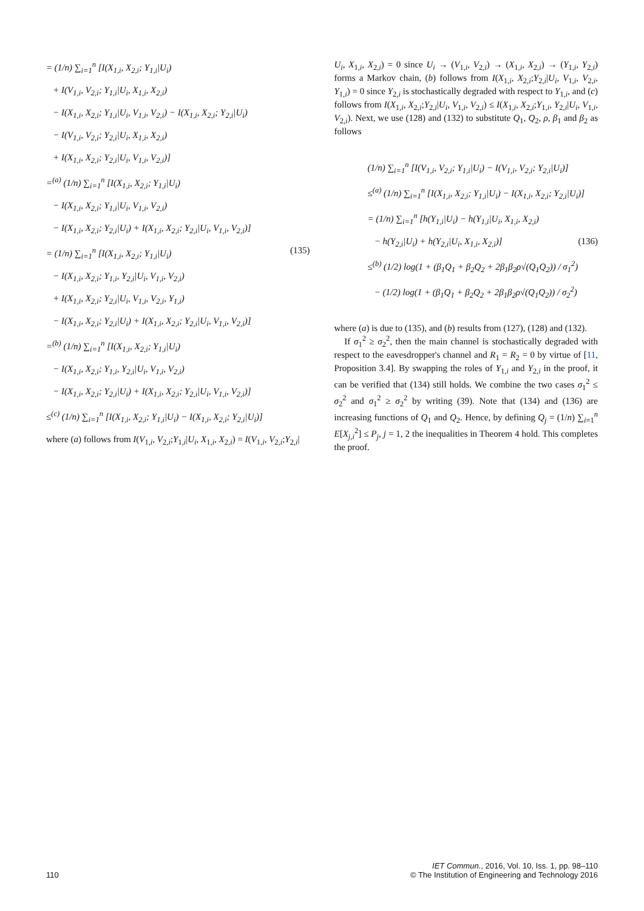= (1/n) ∑<sub>i=1</sub><sup>n</sup> [I(X<sub>1,i</sub>, X<sub>2,i</sub>; Y<sub>1,i</sub>|U<sub>i</sub>)
+ I(V<sub>1,i</sub>, V<sub>2,i</sub>; Y<sub>1,i</sub>|U<sub>i</sub>, X<sub>1,i</sub>, X<sub>2,i</sub>)
− I(X<sub>1,i</sub>, X<sub>2,i</sub>; Y<sub>1,i</sub>|U<sub>i</sub>, V<sub>1,i</sub>, V<sub>2,i</sub>) − I(X<sub>1,i</sub>, X<sub>2,i</sub>; Y<sub>2,i</sub>|U<sub>i</sub>)
− I(V<sub>1,i</sub>, V<sub>2,i</sub>; Y<sub>2,i</sub>|U<sub>i</sub>, X<sub>1,i</sub>, X<sub>2,i</sub>)
+ I(X<sub>1,i</sub>, X<sub>2,i</sub>; Y<sub>2,i</sub>|U<sub>i</sub>, V<sub>1,i</sub>, V<sub>2,i</sub>)]
=<sup>(a)</sup> (1/n) ∑<sub>i=1</sub><sup>n</sup> [I(X<sub>1,i</sub>, X<sub>2,i</sub>; Y<sub>1,i</sub>|U<sub>i</sub>)
− I(X<sub>1,i</sub>, X<sub>2,i</sub>; Y<sub>1,i</sub>|U<sub>i</sub>, V<sub>1,i</sub>, V<sub>2,i</sub>)
− I(X<sub>1,i</sub>, X<sub>2,i</sub>; Y<sub>2,i</sub>|U<sub>i</sub>) + I(X<sub>1,i</sub>, X<sub>2,i</sub>; Y<sub>2,i</sub>|U<sub>i</sub>, V<sub>1,i</sub>, V<sub>2,i</sub>)]
= (1/n) ∑<sub>i=1</sub><sup>n</sup> [I(X<sub>1,i</sub>, X<sub>2,i</sub>; Y<sub>1,i</sub>|U<sub>i</sub>) (135)
− I(X<sub>1,i</sub>, X<sub>2,i</sub>; Y<sub>1,i</sub>, Y<sub>2,i</sub>|U<sub>i</sub>, V<sub>1,i</sub>, V<sub>2,i</sub>)
+ I(X<sub>1,i</sub>, X<sub>2,i</sub>; Y<sub>2,i</sub>|U<sub>i</sub>, V<sub>1,i</sub>, V<sub>2,i</sub>, Y<sub>1,i</sub>)
− I(X<sub>1,i</sub>, X<sub>2,i</sub>; Y<sub>2,i</sub>|U<sub>i</sub>) + I(X<sub>1,i</sub>, X<sub>2,i</sub>; Y<sub>2,i</sub>|U<sub>i</sub>, V<sub>1,i</sub>, V<sub>2,i</sub>)]
=<sup>(b)</sup> (1/n) ∑<sub>i=1</sub><sup>n</sup> [I(X<sub>1,i</sub>, X<sub>2,i</sub>; Y<sub>1,i</sub>|U<sub>i</sub>)
− I(X<sub>1,i</sub>, X<sub>2,i</sub>; Y<sub>1,i</sub>, Y<sub>2,i</sub>|U<sub>i</sub>, V<sub>1,i</sub>, V<sub>2,i</sub>)
− I(X<sub>1,i</sub>, X<sub>2,i</sub>; Y<sub>2,i</sub>|U<sub>i</sub>) + I(X<sub>1,i</sub>, X<sub>2,i</sub>; Y<sub>2,i</sub>|U<sub>i</sub>, V<sub>1,i</sub>, V<sub>2,i</sub>)]
≤<sup>(c)</sup> (1/n) ∑<sub>i=1</sub><sup>n</sup> [I(X<sub>1,i</sub>, X<sub>2,i</sub>; Y<sub>1,i</sub>|U<sub>i</sub>) − I(X<sub>1,i</sub>, X<sub>2,i</sub>; Y<sub>2,i</sub>|U<sub>i</sub>)]
where (a) follows from I(V<sub>1,i</sub>, V<sub>2,i</sub>;Y<sub>1,i</sub>|U<sub>i</sub>, X<sub>1,i</sub>, X<sub>2,i</sub>) = I(V<sub>1,i</sub>, V<sub>2,i</sub>;Y<sub>2,i</sub>|
U<sub>i</sub>, X<sub>1,i</sub>, X<sub>2,i</sub>) = 0 since U<sub>i</sub> → (V<sub>1,i</sub>, V<sub>2,i</sub>) → (X<sub>1,i</sub>, X<sub>2,i</sub>) → (Y<sub>1,i</sub>, Y<sub>2,i</sub>) forms a Markov chain, (b) follows from I(X<sub>1,i</sub>, X<sub>2,i</sub>;Y<sub>2,i</sub>|U<sub>i</sub>, V<sub>1,i</sub>, V<sub>2,i</sub>, Y<sub>1,i</sub>) = 0 since Y<sub>2,i</sub> is stochastically degraded with respect to Y<sub>1,i</sub>, and (c) follows from I(X<sub>1,i</sub>, X<sub>2,i</sub>;Y<sub>2,i</sub>|U<sub>i</sub>, V<sub>1,i</sub>, V<sub>2,i</sub>) ≤ I(X<sub>1,i</sub>, X<sub>2,i</sub>;Y<sub>1,i</sub>, Y<sub>2,i</sub>|U<sub>i</sub>, V<sub>1,i</sub>, V<sub>2,i</sub>). Next, we use (128) and (132) to substitute Q<sub>1</sub>, Q<sub>2</sub>, ρ, β<sub>1</sub> and β<sub>2</sub> as follows
(1/n) ∑<sub>i=1</sub><sup>n</sup> [I(V<sub>1,i</sub>, V<sub>2,i</sub>; Y<sub>1,i</sub>|U<sub>i</sub>) − I(V<sub>1,i</sub>, V<sub>2,i</sub>; Y<sub>2,i</sub>|U<sub>i</sub>)]
≤<sup>(a)</sup> (1/n) ∑<sub>i=1</sub><sup>n</sup> [I(X<sub>1,i</sub>, X<sub>2,i</sub>; Y<sub>1,i</sub>|U<sub>i</sub>) − I(X<sub>1,i</sub>, X<sub>2,i</sub>; Y<sub>2,i</sub>|U<sub>i</sub>)]
= (1/n) ∑<sub>i=1</sub><sup>n</sup> [h(Y<sub>1,i</sub>|U<sub>i</sub>) − h(Y<sub>1,i</sub>|U<sub>i</sub>, X<sub>1,i</sub>, X<sub>2,i</sub>)
− h(Y<sub>2,i</sub>|U<sub>i</sub>) + h(Y<sub>2,i</sub>|U<sub>i</sub>, X<sub>1,i</sub>, X<sub>2,i</sub>)] (136)
≤<sup>(b)</sup> (1/2) log(1 + (β<sub>1</sub>Q<sub>1</sub> + β<sub>2</sub>Q<sub>2</sub> + 2β<sub>1</sub>β<sub>2</sub>ρ√(Q<sub>1</sub>Q<sub>2</sub>)) / σ<sub>1</sub><sup>2</sup>)
− (1/2) log(1 + (β<sub>1</sub>Q<sub>1</sub> + β<sub>2</sub>Q<sub>2</sub> + 2β<sub>1</sub>β<sub>2</sub>ρ√(Q<sub>1</sub>Q<sub>2</sub>)) / σ<sub>2</sub><sup>2</sup>)
where (a) is due to (135), and (b) results from (127), (128) and (132).
If σ<sub>1</sub><sup>2</sup> ≥ σ<sub>2</sub><sup>2</sup>, then the main channel is stochastically degraded with respect to the eavesdropper's channel and R<sub>1</sub> = R<sub>2</sub> = 0 by virtue of [11, Proposition 3.4]. By swapping the roles of Y<sub>1,i</sub> and Y<sub>2,i</sub> in the proof, it can be verified that (134) still holds. We combine the two cases σ<sub>1</sub><sup>2</sup> ≤ σ<sub>2</sub><sup>2</sup> and σ<sub>1</sub><sup>2</sup> ≥ σ<sub>2</sub><sup>2</sup> by writing (39). Note that (134) and (136) are increasing functions of Q<sub>1</sub> and Q<sub>2</sub>. Hence, by defining Q<sub>j</sub> = (1/n) ∑<sub>i=1</sub><sup>n</sup> E[X<sub>j,i</sub><sup>2</sup>] ≤ P<sub>j</sub>, j = 1, 2 the inequalities in Theorem 4 hold. This completes the proof.
110
IET Commun., 2016, Vol. 10, Iss. 1, pp. 98–110
© The Institution of Engineering and Technology 2016